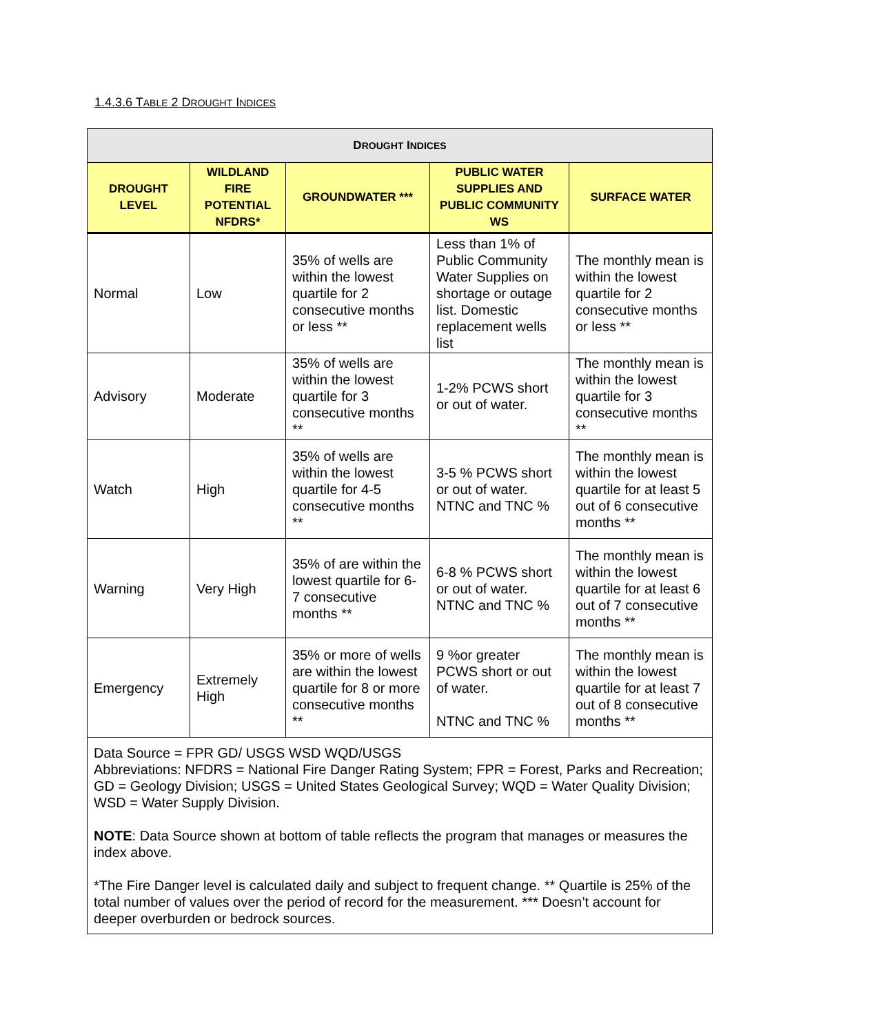1.4.3.6 TABLE 2 DROUGHT INDICES
| D ROUGHT I NDICES | | | | |
| --- | --- | --- | --- | --- |
| DROUGHT LEVEL | WILDLAND FIRE POTENTIAL NFDRS* | GROUNDWATER *** | PUBLIC WATER SUPPLIES AND PUBLIC COMMUNITY WS | SURFACE WATER |
| Normal | Low | 35% of wells are within the lowest quartile for 2 consecutive months or less ** | Less than 1% of Public Community Water Supplies on shortage or outage list. Domestic replacement wells list | The monthly mean is within the lowest quartile for 2 consecutive months or less ** |
| Advisory | Moderate | 35% of wells are within the lowest quartile for 3 consecutive months ** | 1-2% PCWS short or out of water. | The monthly mean is within the lowest quartile for 3 consecutive months ** |
| Watch | High | 35% of wells are within the lowest quartile for 4-5 consecutive months ** | 3-5 % PCWS short or out of water. NTNC and TNC % | The monthly mean is within the lowest quartile for at least 5 out of 6 consecutive months ** |
| Warning | Very High | 35% of are within the lowest quartile for 6-7 consecutive months ** | 6-8 % PCWS short or out of water. NTNC and TNC % | The monthly mean is within the lowest quartile for at least 6 out of 7 consecutive months ** |
| Emergency | Extremely High | 35% or more of wells are within the lowest quartile for 8 or more consecutive months ** | 9 %or greater PCWS short or out of water. NTNC and TNC % | The monthly mean is within the lowest quartile for at least 7 out of 8 consecutive months ** |
| Data Source = FPR GD/ USGS WSD WQD/USGS Abbreviations: NFDRS = National Fire Danger Rating System; FPR = Forest, Parks and Recreation; GD = Geology Division; USGS = United States Geological Survey; WQD = Water Quality Division; WSD = Water Supply Division. NOTE : Data Source shown at bottom of table reflects the program that manages or measures the index above. *The Fire Danger level is calculated daily and subject to frequent change. ** Quartile is 25% of the total number of values over the period of record for the measurement. *** Doesn’t account for deeper overburden or bedrock sources. | | | | |